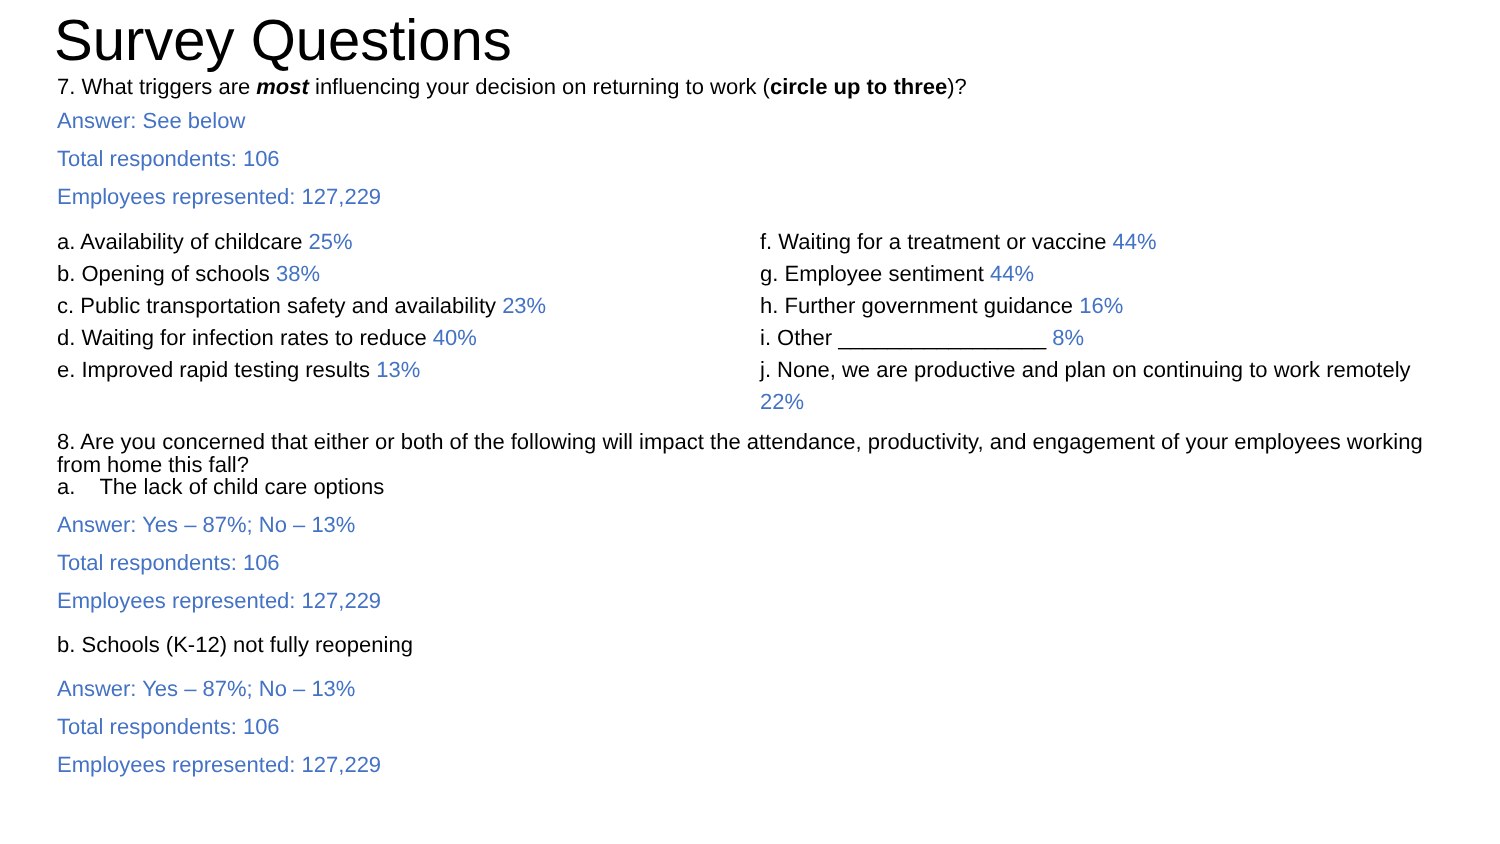Survey Questions
7. What triggers are most influencing your decision on returning to work (circle up to three)?
Answer: See below
Total respondents: 106
Employees represented: 127,229
a. Availability of childcare 25%
b. Opening of schools 38%
c. Public transportation safety and availability 23%
d. Waiting for infection rates to reduce 40%
e. Improved rapid testing results 13%
f. Waiting for a treatment or vaccine 44%
g. Employee sentiment 44%
h. Further government guidance 16%
i. Other _________________ 8%
j. None, we are productive and plan on continuing to work remotely 22%
8. Are you concerned that either or both of the following will impact the attendance, productivity, and engagement of your employees working from home this fall?
a. The lack of child care options
Answer: Yes – 87%; No – 13%
Total respondents: 106
Employees represented: 127,229
b. Schools (K-12) not fully reopening
Answer: Yes – 87%; No – 13%
Total respondents: 106
Employees represented: 127,229